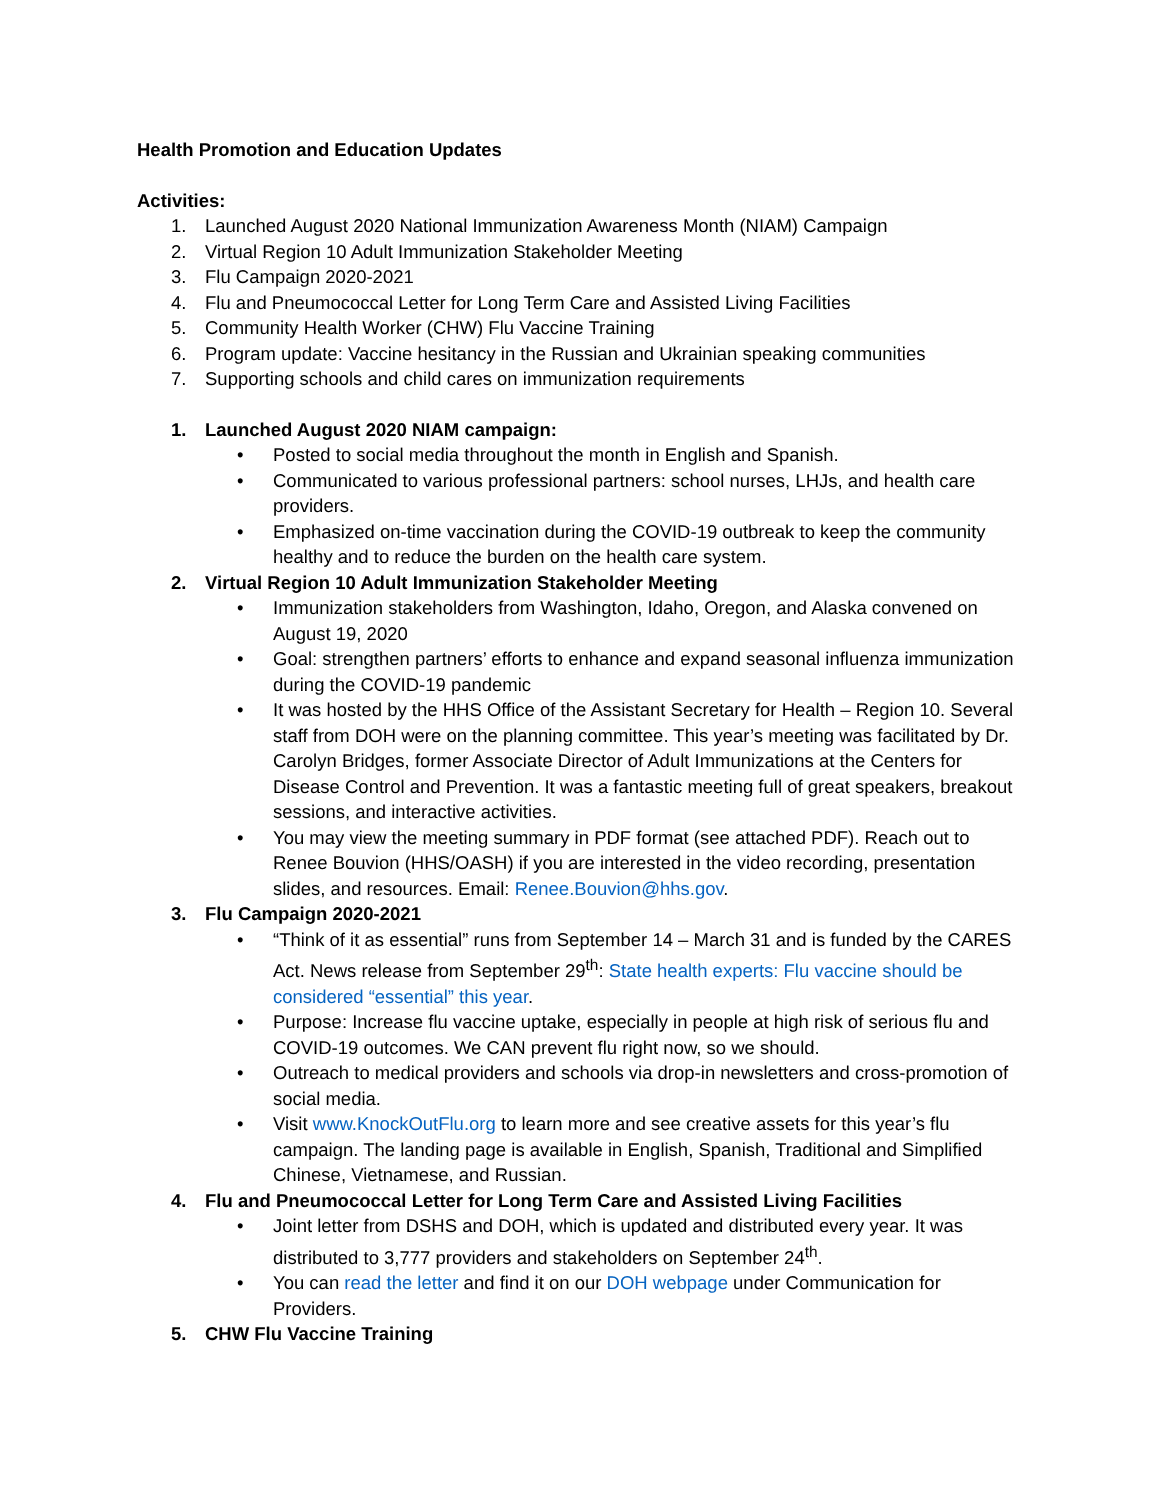Health Promotion and Education Updates
Activities:
1. Launched August 2020 National Immunization Awareness Month (NIAM) Campaign
2. Virtual Region 10 Adult Immunization Stakeholder Meeting
3. Flu Campaign 2020-2021
4. Flu and Pneumococcal Letter for Long Term Care and Assisted Living Facilities
5. Community Health Worker (CHW) Flu Vaccine Training
6. Program update: Vaccine hesitancy in the Russian and Ukrainian speaking communities
7. Supporting schools and child cares on immunization requirements
1. Launched August 2020 NIAM campaign:
• Posted to social media throughout the month in English and Spanish.
• Communicated to various professional partners: school nurses, LHJs, and health care providers.
• Emphasized on-time vaccination during the COVID-19 outbreak to keep the community healthy and to reduce the burden on the health care system.
2. Virtual Region 10 Adult Immunization Stakeholder Meeting
• Immunization stakeholders from Washington, Idaho, Oregon, and Alaska convened on August 19, 2020
• Goal: strengthen partners’ efforts to enhance and expand seasonal influenza immunization during the COVID-19 pandemic
• It was hosted by the HHS Office of the Assistant Secretary for Health – Region 10. Several staff from DOH were on the planning committee. This year’s meeting was facilitated by Dr. Carolyn Bridges, former Associate Director of Adult Immunizations at the Centers for Disease Control and Prevention. It was a fantastic meeting full of great speakers, breakout sessions, and interactive activities.
• You may view the meeting summary in PDF format (see attached PDF). Reach out to Renee Bouvion (HHS/OASH) if you are interested in the video recording, presentation slides, and resources. Email: Renee.Bouvion@hhs.gov.
3. Flu Campaign 2020-2021
• “Think of it as essential” runs from September 14 – March 31 and is funded by the CARES Act. News release from September 29<sup>th</sup>: State health experts: Flu vaccine should be considered “essential” this year.
• Purpose: Increase flu vaccine uptake, especially in people at high risk of serious flu and COVID-19 outcomes. We CAN prevent flu right now, so we should.
• Outreach to medical providers and schools via drop-in newsletters and cross-promotion of social media.
• Visit www.KnockOutFlu.org to learn more and see creative assets for this year’s flu campaign. The landing page is available in English, Spanish, Traditional and Simplified Chinese, Vietnamese, and Russian.
4. Flu and Pneumococcal Letter for Long Term Care and Assisted Living Facilities
• Joint letter from DSHS and DOH, which is updated and distributed every year. It was distributed to 3,777 providers and stakeholders on September 24<sup>th</sup>.
• You can read the letter and find it on our DOH webpage under Communication for Providers.
5. CHW Flu Vaccine Training